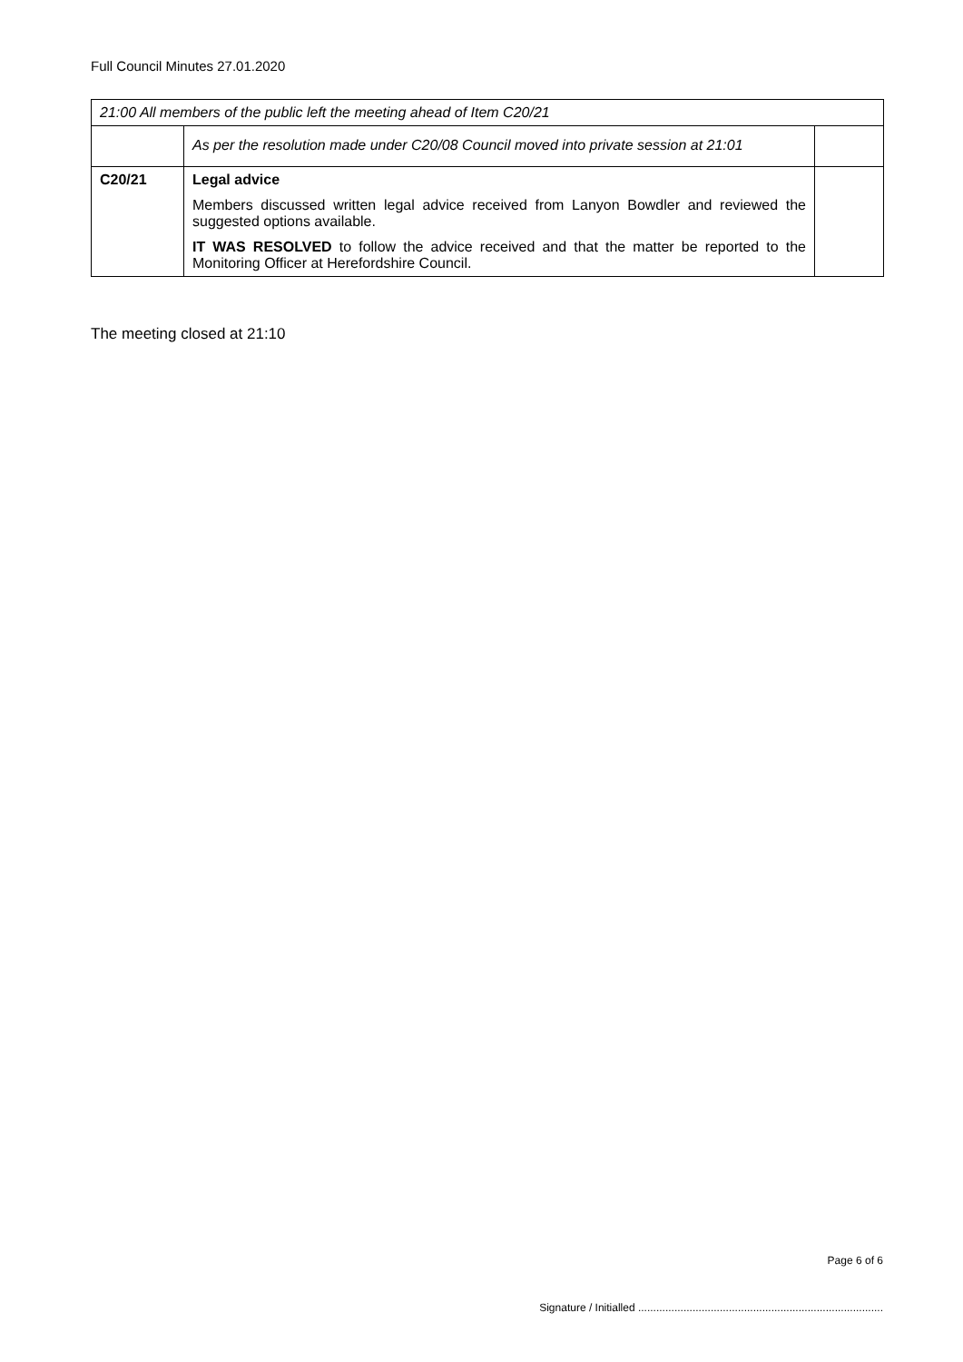Full Council Minutes 27.01.2020
| 21:00 All members of the public left the meeting ahead of Item C20/21 | | |
| | As per the resolution made under C20/08 Council moved into private session at 21:01 | |
| C20/21 | Legal advice Members discussed written legal advice received from Lanyon Bowdler and reviewed the suggested options available. IT WAS RESOLVED to follow the advice received and that the matter be reported to the Monitoring Officer at Herefordshire Council. | |
The meeting closed at 21:10
Page 6 of 6
Signature / Initialled .................................................................................